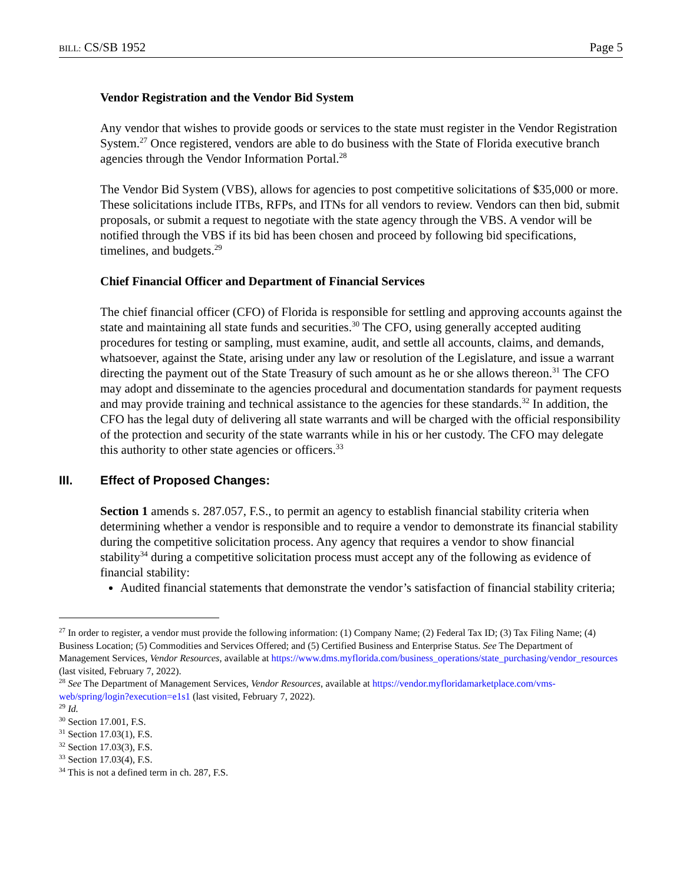BILL: CS/SB 1952 Page 5
Vendor Registration and the Vendor Bid System
Any vendor that wishes to provide goods or services to the state must register in the Vendor Registration System.<sup>27</sup> Once registered, vendors are able to do business with the State of Florida executive branch agencies through the Vendor Information Portal.<sup>28</sup>
The Vendor Bid System (VBS), allows for agencies to post competitive solicitations of $35,000 or more. These solicitations include ITBs, RFPs, and ITNs for all vendors to review. Vendors can then bid, submit proposals, or submit a request to negotiate with the state agency through the VBS. A vendor will be notified through the VBS if its bid has been chosen and proceed by following bid specifications, timelines, and budgets.<sup>29</sup>
Chief Financial Officer and Department of Financial Services
The chief financial officer (CFO) of Florida is responsible for settling and approving accounts against the state and maintaining all state funds and securities.<sup>30</sup> The CFO, using generally accepted auditing procedures for testing or sampling, must examine, audit, and settle all accounts, claims, and demands, whatsoever, against the State, arising under any law or resolution of the Legislature, and issue a warrant directing the payment out of the State Treasury of such amount as he or she allows thereon.<sup>31</sup> The CFO may adopt and disseminate to the agencies procedural and documentation standards for payment requests and may provide training and technical assistance to the agencies for these standards.<sup>32</sup> In addition, the CFO has the legal duty of delivering all state warrants and will be charged with the official responsibility of the protection and security of the state warrants while in his or her custody. The CFO may delegate this authority to other state agencies or officers.<sup>33</sup>
III. Effect of Proposed Changes:
Section 1 amends s. 287.057, F.S., to permit an agency to establish financial stability criteria when determining whether a vendor is responsible and to require a vendor to demonstrate its financial stability during the competitive solicitation process. Any agency that requires a vendor to show financial stability<sup>34</sup> during a competitive solicitation process must accept any of the following as evidence of financial stability:
Audited financial statements that demonstrate the vendor’s satisfaction of financial stability criteria;
<sup>27</sup> In order to register, a vendor must provide the following information: (1) Company Name; (2) Federal Tax ID; (3) Tax Filing Name; (4) Business Location; (5) Commodities and Services Offered; and (5) Certified Business and Enterprise Status. See The Department of Management Services, Vendor Resources, available at https://www.dms.myflorida.com/business_operations/state_purchasing/vendor_resources (last visited, February 7, 2022).
<sup>28</sup> See The Department of Management Services, Vendor Resources, available at https://vendor.myfloridamarketplace.com/vms-web/spring/login?execution=e1s1 (last visited, February 7, 2022).
<sup>29</sup> Id.
<sup>30</sup> Section 17.001, F.S.
<sup>31</sup> Section 17.03(1), F.S.
<sup>32</sup> Section 17.03(3), F.S.
<sup>33</sup> Section 17.03(4), F.S.
<sup>34</sup> This is not a defined term in ch. 287, F.S.